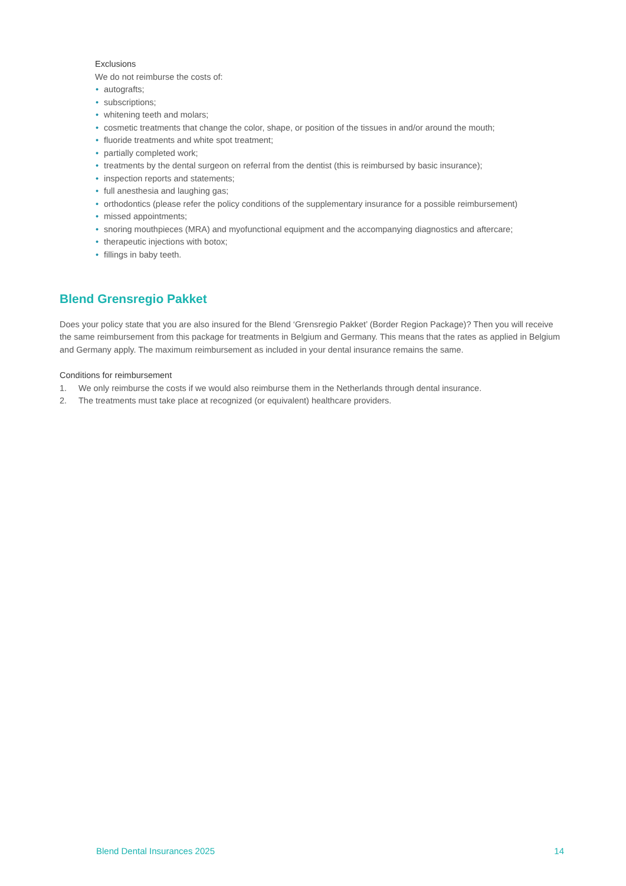Exclusions
We do not reimburse the costs of:
• autografts;
• subscriptions;
• whitening teeth and molars;
• cosmetic treatments that change the color, shape, or position of the tissues in and/or around the mouth;
• fluoride treatments and white spot treatment;
• partially completed work;
• treatments by the dental surgeon on referral from the dentist (this is reimbursed by basic insurance);
• inspection reports and statements;
• full anesthesia and laughing gas;
• orthodontics (please refer the policy conditions of the supplementary insurance for a possible reimbursement)
• missed appointments;
• snoring mouthpieces (MRA) and myofunctional equipment and the accompanying diagnostics and aftercare;
• therapeutic injections with botox;
• fillings in baby teeth.
Blend Grensregio Pakket
Does your policy state that you are also insured for the Blend ‘Grensregio Pakket’ (Border Region Package)? Then you will receive the same reimbursement from this package for treatments in Belgium and Germany. This means that the rates as applied in Belgium and Germany apply. The maximum reimbursement as included in your dental insurance remains the same.
Conditions for reimbursement
1. We only reimburse the costs if we would also reimburse them in the Netherlands through dental insurance.
2. The treatments must take place at recognized (or equivalent) healthcare providers.
Blend Dental Insurances 2025 14